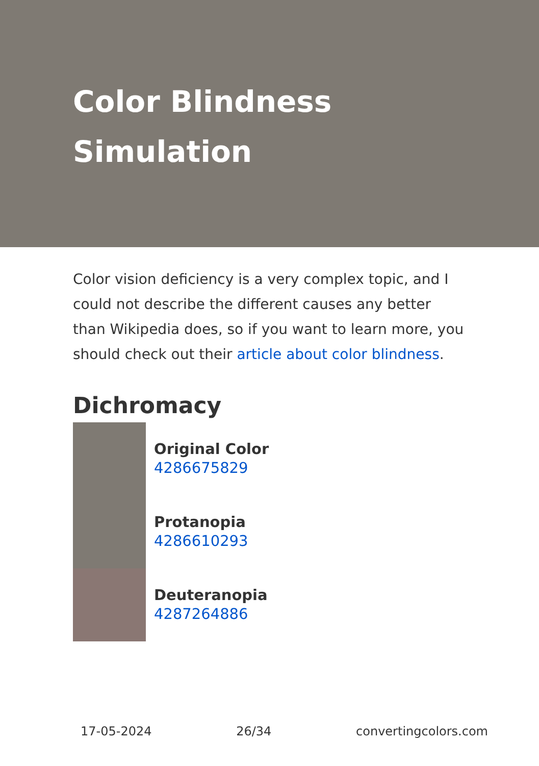Color Blindness Simulation
Color vision deficiency is a very complex topic, and I could not describe the different causes any better than Wikipedia does, so if you want to learn more, you should check out their article about color blindness.
Dichromacy
Original Color
4286675829
Protanopia
4286610293
Deuteranopia
4287264886
17-05-2024 26/34 convertingcolors.com